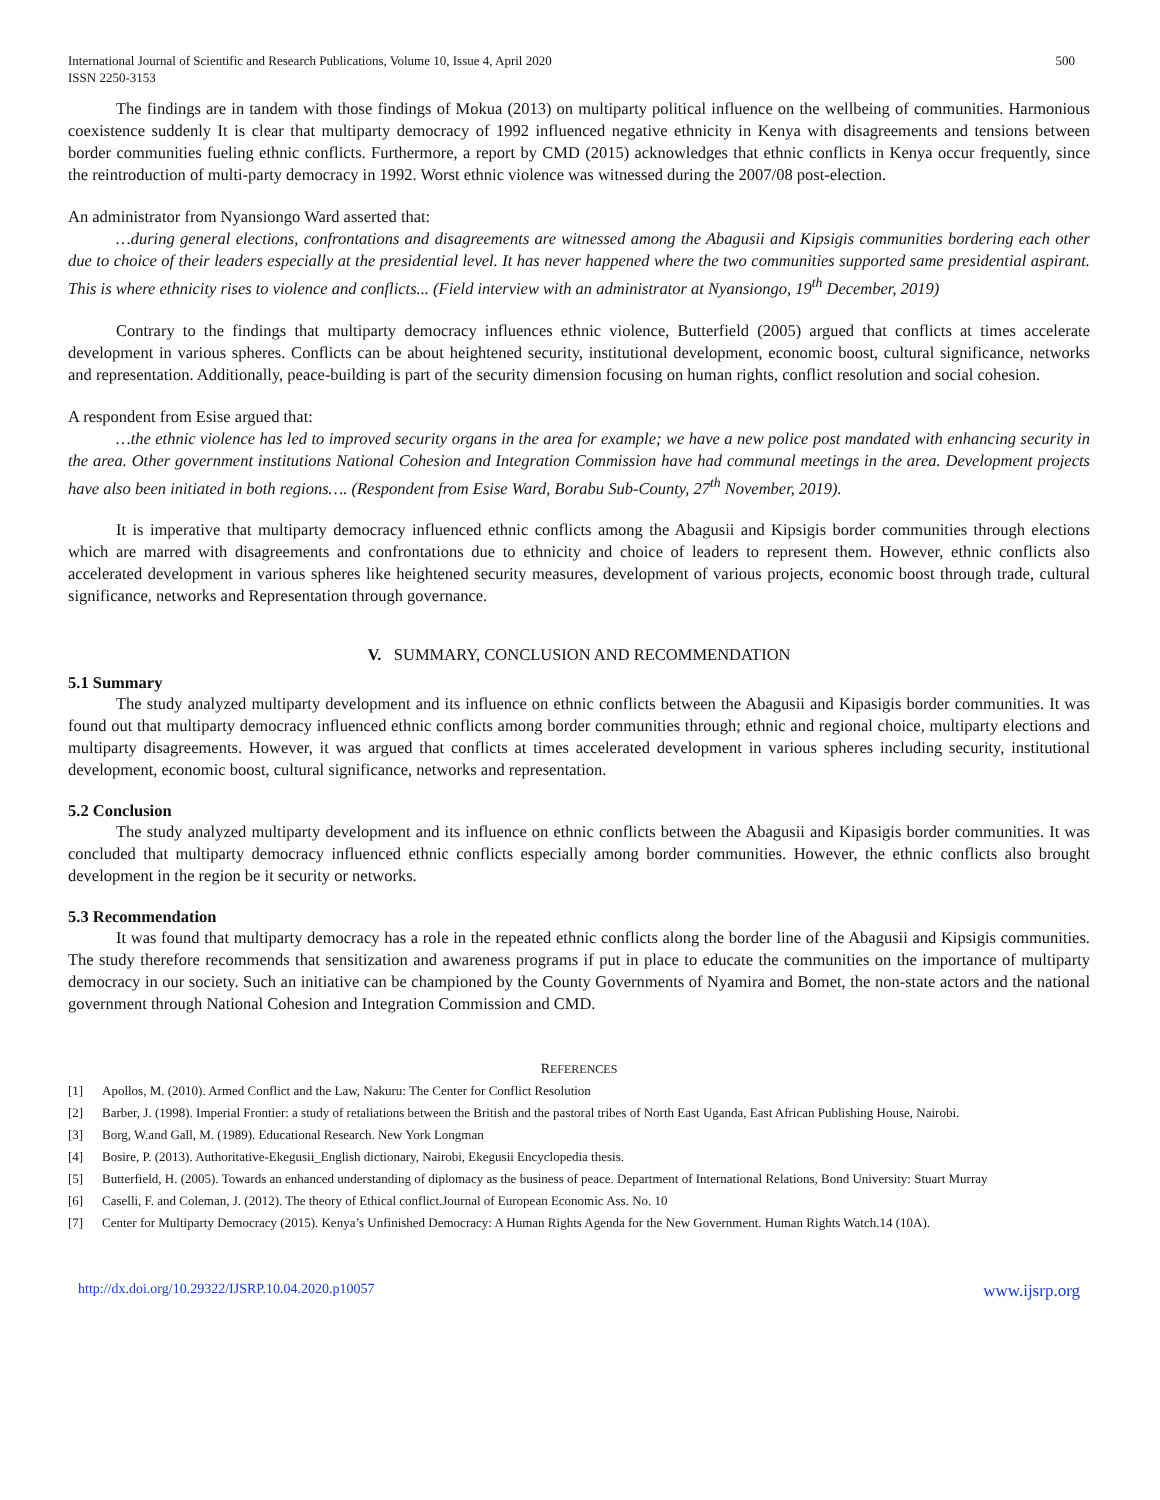International Journal of Scientific and Research Publications, Volume 10, Issue 4, April 2020
ISSN 2250-3153
500
The findings are in tandem with those findings of Mokua (2013) on multiparty political influence on the wellbeing of communities. Harmonious coexistence suddenly It is clear that multiparty democracy of 1992 influenced negative ethnicity in Kenya with disagreements and tensions between border communities fueling ethnic conflicts. Furthermore, a report by CMD (2015) acknowledges that ethnic conflicts in Kenya occur frequently, since the reintroduction of multi-party democracy in 1992. Worst ethnic violence was witnessed during the 2007/08 post-election.
An administrator from Nyansiongo Ward asserted that:
…during general elections, confrontations and disagreements are witnessed among the Abagusii and Kipsigis communities bordering each other due to choice of their leaders especially at the presidential level. It has never happened where the two communities supported same presidential aspirant. This is where ethnicity rises to violence and conflicts... (Field interview with an administrator at Nyansiongo, 19<sup>th</sup> December, 2019)
Contrary to the findings that multiparty democracy influences ethnic violence, Butterfield (2005) argued that conflicts at times accelerate development in various spheres. Conflicts can be about heightened security, institutional development, economic boost, cultural significance, networks and representation. Additionally, peace-building is part of the security dimension focusing on human rights, conflict resolution and social cohesion.
A respondent from Esise argued that:
…the ethnic violence has led to improved security organs in the area for example; we have a new police post mandated with enhancing security in the area. Other government institutions National Cohesion and Integration Commission have had communal meetings in the area. Development projects have also been initiated in both regions…. (Respondent from Esise Ward, Borabu Sub-County, 27<sup>th</sup> November, 2019).
It is imperative that multiparty democracy influenced ethnic conflicts among the Abagusii and Kipsigis border communities through elections which are marred with disagreements and confrontations due to ethnicity and choice of leaders to represent them. However, ethnic conflicts also accelerated development in various spheres like heightened security measures, development of various projects, economic boost through trade, cultural significance, networks and Representation through governance.
V. SUMMARY, CONCLUSION AND RECOMMENDATION
5.1 Summary
The study analyzed multiparty development and its influence on ethnic conflicts between the Abagusii and Kipasigis border communities. It was found out that multiparty democracy influenced ethnic conflicts among border communities through; ethnic and regional choice, multiparty elections and multiparty disagreements. However, it was argued that conflicts at times accelerated development in various spheres including security, institutional development, economic boost, cultural significance, networks and representation.
5.2 Conclusion
The study analyzed multiparty development and its influence on ethnic conflicts between the Abagusii and Kipasigis border communities. It was concluded that multiparty democracy influenced ethnic conflicts especially among border communities. However, the ethnic conflicts also brought development in the region be it security or networks.
5.3 Recommendation
It was found that multiparty democracy has a role in the repeated ethnic conflicts along the border line of the Abagusii and Kipsigis communities. The study therefore recommends that sensitization and awareness programs if put in place to educate the communities on the importance of multiparty democracy in our society. Such an initiative can be championed by the County Governments of Nyamira and Bomet, the non-state actors and the national government through National Cohesion and Integration Commission and CMD.
REFERENCES
[1] Apollos, M. (2010). Armed Conflict and the Law, Nakuru: The Center for Conflict Resolution
[2] Barber, J. (1998). Imperial Frontier: a study of retaliations between the British and the pastoral tribes of North East Uganda, East African Publishing House, Nairobi.
[3] Borg, W.and Gall, M. (1989). Educational Research. New York Longman
[4] Bosire, P. (2013). Authoritative-Ekegusii_English dictionary, Nairobi, Ekegusii Encyclopedia thesis.
[5] Butterfield, H. (2005). Towards an enhanced understanding of diplomacy as the business of peace. Department of International Relations, Bond University: Stuart Murray
[6] Caselli, F. and Coleman, J. (2012). The theory of Ethical conflict.Journal of European Economic Ass. No. 10
[7] Center for Multiparty Democracy (2015). Kenya’s Unfinished Democracy: A Human Rights Agenda for the New Government. Human Rights Watch.14 (10A).
http://dx.doi.org/10.29322/IJSRP.10.04.2020.p10057 www.ijsrp.org